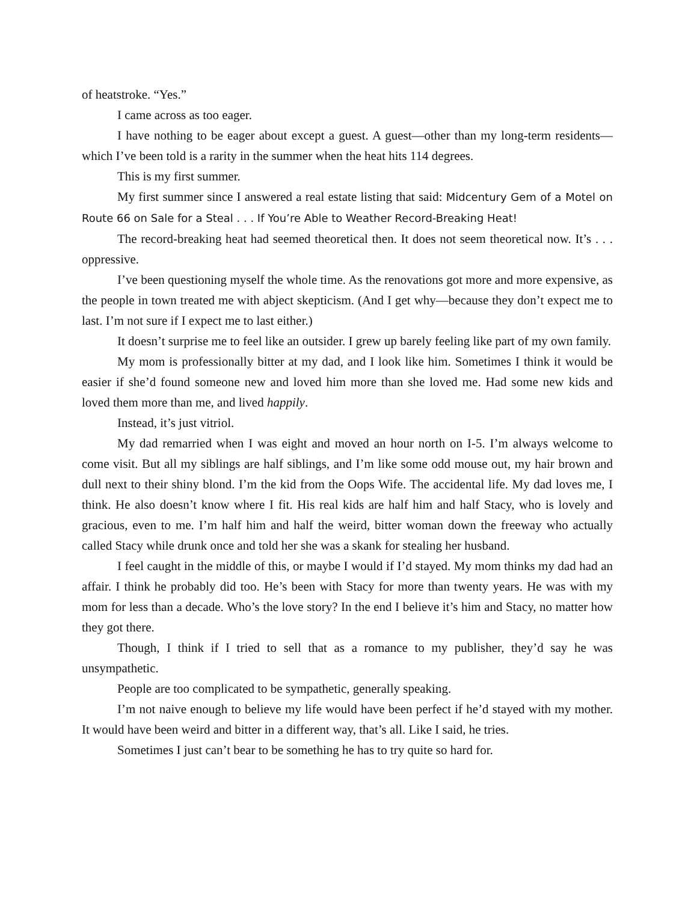of heatstroke. “Yes.”
I came across as too eager.
I have nothing to be eager about except a guest. A guest—other than my long-term residents—which I’ve been told is a rarity in the summer when the heat hits 114 degrees.
This is my first summer.
My first summer since I answered a real estate listing that said: Midcentury Gem of a Motel on Route 66 on Sale for a Steal . . . If You’re Able to Weather Record-Breaking Heat!
The record-breaking heat had seemed theoretical then. It does not seem theoretical now. It’s . . . oppressive.
I’ve been questioning myself the whole time. As the renovations got more and more expensive, as the people in town treated me with abject skepticism. (And I get why—because they don’t expect me to last. I’m not sure if I expect me to last either.)
It doesn’t surprise me to feel like an outsider. I grew up barely feeling like part of my own family.
My mom is professionally bitter at my dad, and I look like him. Sometimes I think it would be easier if she’d found someone new and loved him more than she loved me. Had some new kids and loved them more than me, and lived happily.
Instead, it’s just vitriol.
My dad remarried when I was eight and moved an hour north on I-5. I’m always welcome to come visit. But all my siblings are half siblings, and I’m like some odd mouse out, my hair brown and dull next to their shiny blond. I’m the kid from the Oops Wife. The accidental life. My dad loves me, I think. He also doesn’t know where I fit. His real kids are half him and half Stacy, who is lovely and gracious, even to me. I’m half him and half the weird, bitter woman down the freeway who actually called Stacy while drunk once and told her she was a skank for stealing her husband.
I feel caught in the middle of this, or maybe I would if I’d stayed. My mom thinks my dad had an affair. I think he probably did too. He’s been with Stacy for more than twenty years. He was with my mom for less than a decade. Who’s the love story? In the end I believe it’s him and Stacy, no matter how they got there.
Though, I think if I tried to sell that as a romance to my publisher, they’d say he was unsympathetic.
People are too complicated to be sympathetic, generally speaking.
I’m not naive enough to believe my life would have been perfect if he’d stayed with my mother. It would have been weird and bitter in a different way, that’s all. Like I said, he tries.
Sometimes I just can’t bear to be something he has to try quite so hard for.